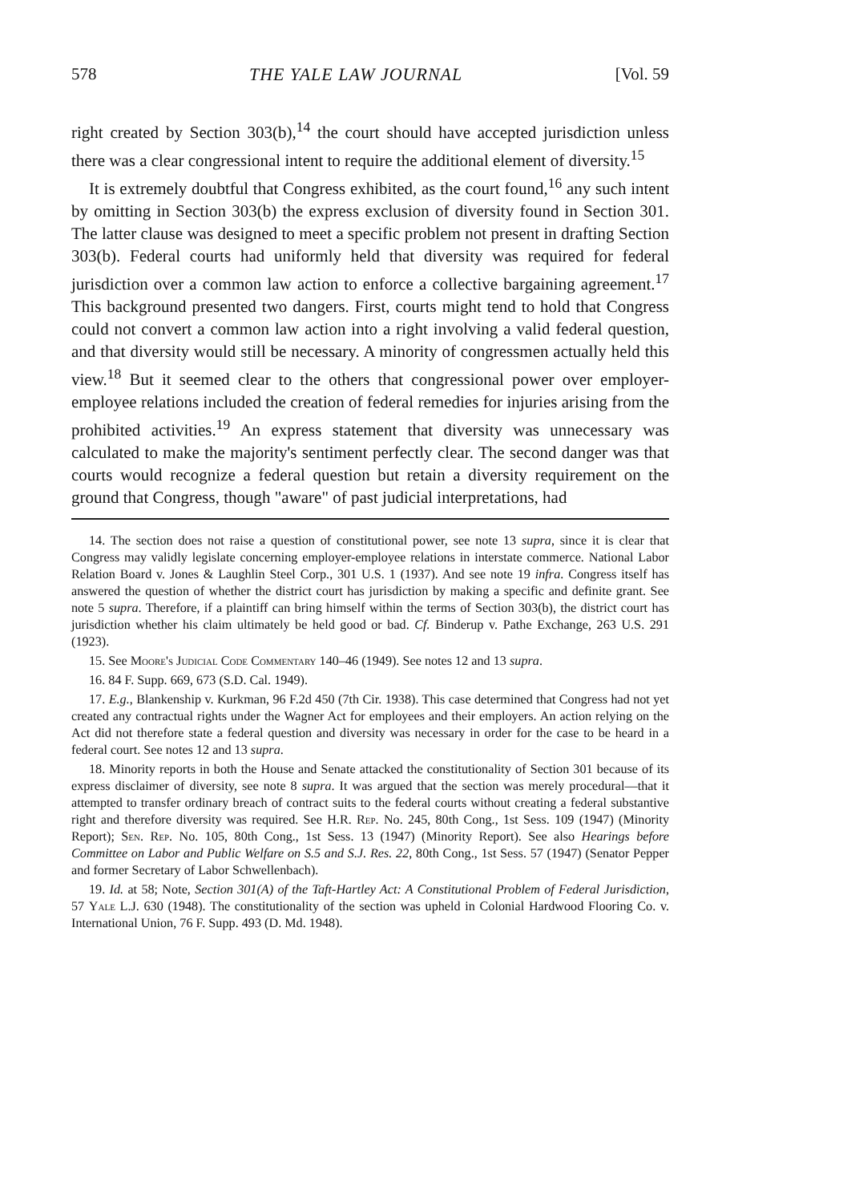578 THE YALE LAW JOURNAL [Vol. 59
right created by Section 303(b),<sup>14</sup> the court should have accepted jurisdiction unless there was a clear congressional intent to require the additional element of diversity.<sup>15</sup>
It is extremely doubtful that Congress exhibited, as the court found,<sup>16</sup> any such intent by omitting in Section 303(b) the express exclusion of diversity found in Section 301. The latter clause was designed to meet a specific problem not present in drafting Section 303(b). Federal courts had uniformly held that diversity was required for federal jurisdiction over a common law action to enforce a collective bargaining agreement.<sup>17</sup> This background presented two dangers. First, courts might tend to hold that Congress could not convert a common law action into a right involving a valid federal question, and that diversity would still be necessary. A minority of congressmen actually held this view.<sup>18</sup> But it seemed clear to the others that congressional power over employer-employee relations included the creation of federal remedies for injuries arising from the prohibited activities.<sup>19</sup> An express statement that diversity was unnecessary was calculated to make the majority's sentiment perfectly clear. The second danger was that courts would recognize a federal question but retain a diversity requirement on the ground that Congress, though "aware" of past judicial interpretations, had
14. The section does not raise a question of constitutional power, see note 13 supra, since it is clear that Congress may validly legislate concerning employer-employee relations in interstate commerce. National Labor Relation Board v. Jones & Laughlin Steel Corp., 301 U.S. 1 (1937). And see note 19 infra. Congress itself has answered the question of whether the district court has jurisdiction by making a specific and definite grant. See note 5 supra. Therefore, if a plaintiff can bring himself within the terms of Section 303(b), the district court has jurisdiction whether his claim ultimately be held good or bad. Cf. Binderup v. Pathe Exchange, 263 U.S. 291 (1923).
15. See Moore's Judicial Code Commentary 140–46 (1949). See notes 12 and 13 supra.
16. 84 F. Supp. 669, 673 (S.D. Cal. 1949).
17. E.g., Blankenship v. Kurkman, 96 F.2d 450 (7th Cir. 1938). This case determined that Congress had not yet created any contractual rights under the Wagner Act for employees and their employers. An action relying on the Act did not therefore state a federal question and diversity was necessary in order for the case to be heard in a federal court. See notes 12 and 13 supra.
18. Minority reports in both the House and Senate attacked the constitutionality of Section 301 because of its express disclaimer of diversity, see note 8 supra. It was argued that the section was merely procedural—that it attempted to transfer ordinary breach of contract suits to the federal courts without creating a federal substantive right and therefore diversity was required. See H.R. Rep. No. 245, 80th Cong., 1st Sess. 109 (1947) (Minority Report); Sen. Rep. No. 105, 80th Cong., 1st Sess. 13 (1947) (Minority Report). See also Hearings before Committee on Labor and Public Welfare on S.5 and S.J. Res. 22, 80th Cong., 1st Sess. 57 (1947) (Senator Pepper and former Secretary of Labor Schwellenbach).
19. Id. at 58; Note, Section 301(A) of the Taft-Hartley Act: A Constitutional Problem of Federal Jurisdiction, 57 Yale L.J. 630 (1948). The constitutionality of the section was upheld in Colonial Hardwood Flooring Co. v. International Union, 76 F. Supp. 493 (D. Md. 1948).